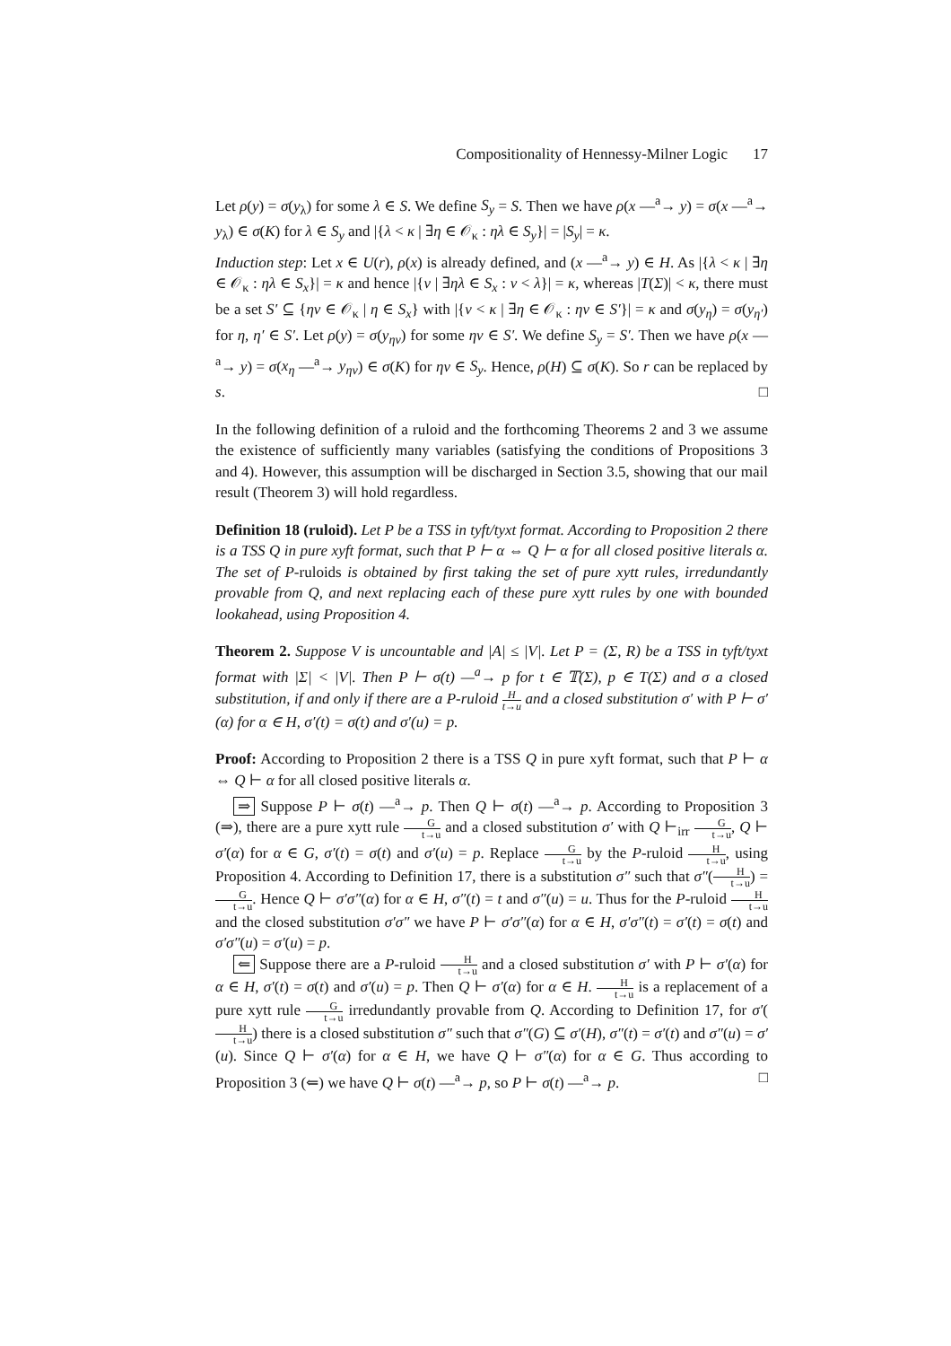Compositionality of Hennessy-Milner Logic 17
Let ρ(y) = σ(y<sub>λ</sub>) for some λ ∈ S. We define S<sub>y</sub> = S. Then we have ρ(x —<sup>a</sup>→ y) = σ(x —<sup>a</sup>→ y<sub>λ</sub>) ∈ σ(K) for λ ∈ S<sub>y</sub> and |{λ < κ | ∃η ∈ 𝒪<sub>κ</sub> : ηλ ∈ S<sub>y</sub>}| = |S<sub>y</sub>| = κ.
Induction step: Let x ∈ U(r), ρ(x) is already defined, and (x —<sup>a</sup>→ y) ∈ H. As |{λ < κ | ∃η ∈ 𝒪<sub>κ</sub> : ηλ ∈ S<sub>x</sub>}| = κ and hence |{ν | ∃ηλ ∈ S<sub>x</sub> : ν < λ}| = κ, whereas |T(Σ)| < κ, there must be a set S′ ⊆ {ην ∈ 𝒪<sub>κ</sub> | η ∈ S<sub>x</sub>} with |{ν < κ | ∃η ∈ 𝒪<sub>κ</sub> : ην ∈ S′}| = κ and σ(y<sub>η</sub>) = σ(y<sub>η′</sub>) for η, η′ ∈ S′. Let ρ(y) = σ(y<sub>ην</sub>) for some ην ∈ S′. We define S<sub>y</sub> = S′. Then we have ρ(x —<sup>a</sup>→ y) = σ(x<sub>η</sub> —<sup>a</sup>→ y<sub>ην</sub>) ∈ σ(K) for ην ∈ S<sub>y</sub>. Hence, ρ(H) ⊆ σ(K). So r can be replaced by s. □
In the following definition of a ruloid and the forthcoming Theorems 2 and 3 we assume the existence of sufficiently many variables (satisfying the conditions of Propositions 3 and 4). However, this assumption will be discharged in Section 3.5, showing that our mail result (Theorem 3) will hold regardless.
Definition 18 (ruloid). Let P be a TSS in tyft/tyxt format. According to Proposition 2 there is a TSS Q in pure xyft format, such that P ⊢ α ⇔ Q ⊢ α for all closed positive literals α. The set of P-ruloids is obtained by first taking the set of pure xytt rules, irredundantly provable from Q, and next replacing each of these pure xytt rules by one with bounded lookahead, using Proposition 4.
Theorem 2. Suppose V is uncountable and |A| ≤ |V|. Let P = (Σ, R) be a TSS in tyft/tyxt format with |Σ| < |V|. Then P ⊢ σ(t) —<sup>a</sup>→ p for t ∈ 𝕋(Σ), p ∈ T(Σ) and σ a closed substitution, if and only if there are a P-ruloid H t→u and a closed substitution σ′ with P ⊢ σ′(α) for α ∈ H, σ′(t) = σ(t) and σ′(u) = p.
Proof: According to Proposition 2 there is a TSS Q in pure xyft format, such that P ⊢ α ⇔ Q ⊢ α for all closed positive literals α.
⇒ Suppose P ⊢ σ(t) —<sup>a</sup>→ p. Then Q ⊢ σ(t) —<sup>a</sup>→ p. According to Proposition 3 (⇒), there are a pure xytt rule G t→u and a closed substitution σ′ with Q ⊢<sub>irr</sub> G t→u, Q ⊢ σ′(α) for α ∈ G, σ′(t) = σ(t) and σ′(u) = p. Replace G t→u by the P-ruloid H t→u, using Proposition 4. According to Definition 17, there is a substitution σ″ such that σ″(H t→u) = G t→u. Hence Q ⊢ σ′σ″(α) for α ∈ H, σ″(t) = t and σ″(u) = u. Thus for the P-ruloid H t→u and the closed substitution σ′σ″ we have P ⊢ σ′σ″(α) for α ∈ H, σ′σ″(t) = σ′(t) = σ(t) and σ′σ″(u) = σ′(u) = p.
⇐ Suppose there are a P-ruloid H t→u and a closed substitution σ′ with P ⊢ σ′(α) for α ∈ H, σ′(t) = σ(t) and σ′(u) = p. Then Q ⊢ σ′(α) for α ∈ H. H t→u is a replacement of a pure xytt rule G t→u irredundantly provable from Q. According to Definition 17, for σ′(H t→u) there is a closed substitution σ″ such that σ″(G) ⊆ σ′(H), σ″(t) = σ′(t) and σ″(u) = σ′(u). Since Q ⊢ σ′(α) for α ∈ H, we have Q ⊢ σ″(α) for α ∈ G. Thus according to Proposition 3 (⇐) we have Q ⊢ σ(t) —<sup>a</sup>→ p, so P ⊢ σ(t) —<sup>a</sup>→ p. □